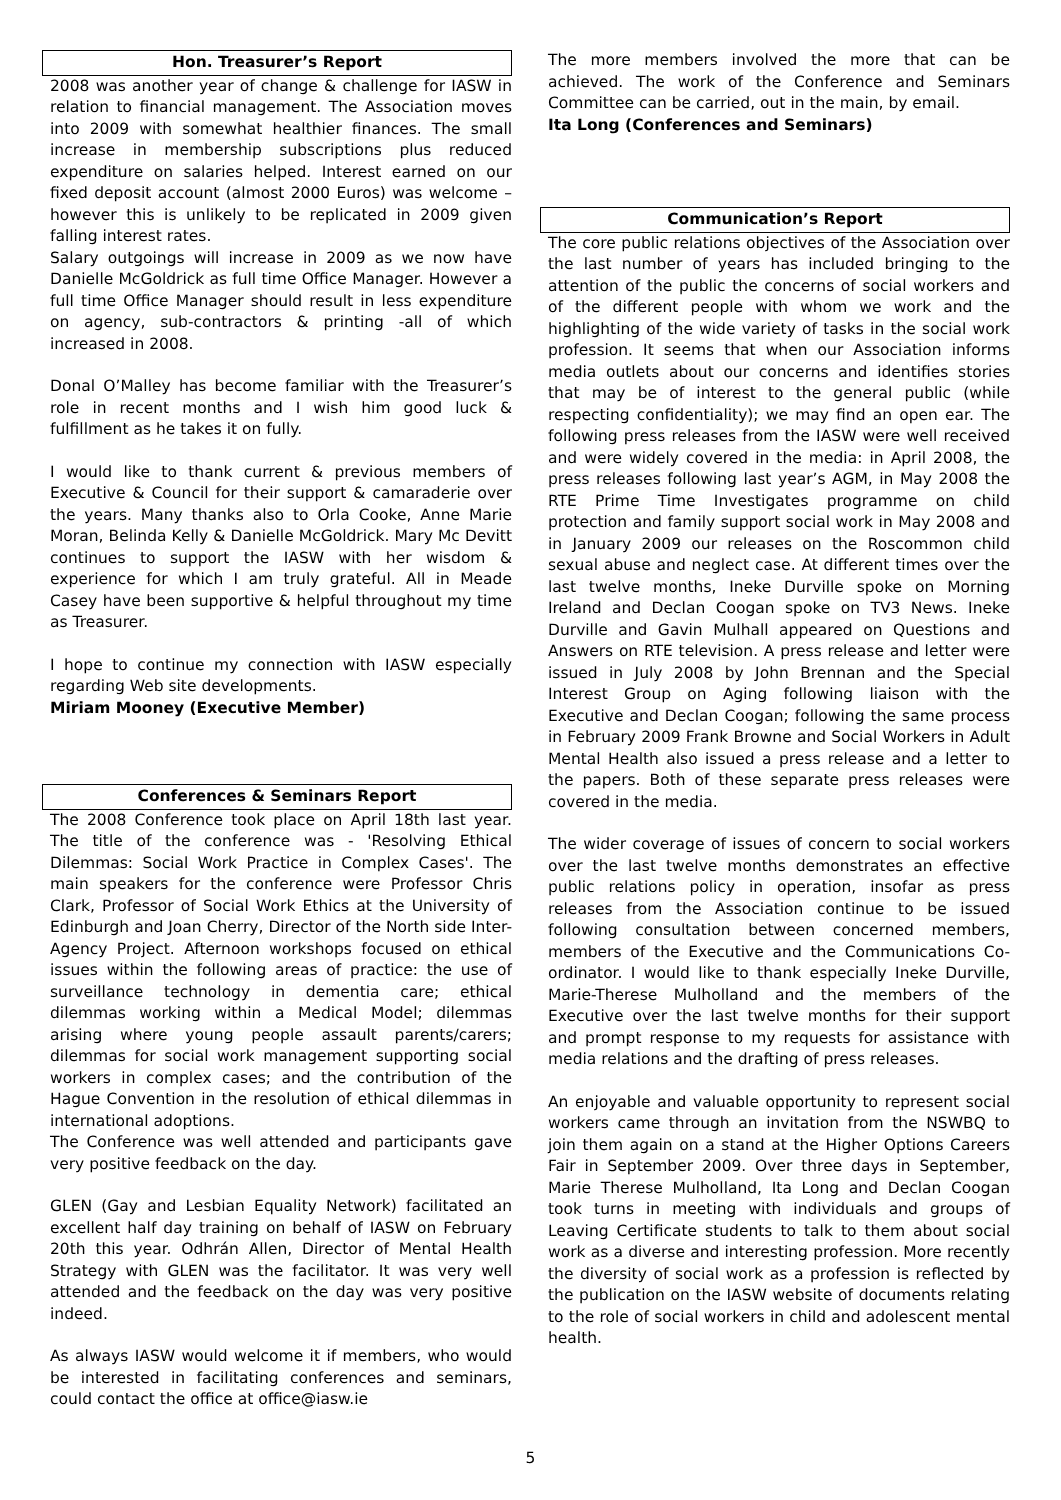Hon. Treasurer’s Report
2008 was another year of change & challenge for IASW in relation to financial management. The Association moves into 2009 with somewhat healthier finances. The small increase in membership subscriptions plus reduced expenditure on salaries helped. Interest earned on our fixed deposit account (almost 2000 Euros) was welcome – however this is unlikely to be replicated in 2009 given falling interest rates.
Salary outgoings will increase in 2009 as we now have Danielle McGoldrick as full time Office Manager. However a full time Office Manager should result in less expenditure on agency, sub-contractors & printing -all of which increased in 2008.
Donal O’Malley has become familiar with the Treasurer’s role in recent months and I wish him good luck & fulfillment as he takes it on fully.
I would like to thank current & previous members of Executive & Council for their support & camaraderie over the years. Many thanks also to Orla Cooke, Anne Marie Moran, Belinda Kelly & Danielle McGoldrick. Mary Mc Devitt continues to support the IASW with her wisdom & experience for which I am truly grateful. All in Meade Casey have been supportive & helpful throughout my time as Treasurer.
I hope to continue my connection with IASW especially regarding Web site developments.
Miriam Mooney (Executive Member)
Conferences & Seminars Report
The 2008 Conference took place on April 18th last year. The title of the conference was - 'Resolving Ethical Dilemmas: Social Work Practice in Complex Cases'. The main speakers for the conference were Professor Chris Clark, Professor of Social Work Ethics at the University of Edinburgh and Joan Cherry, Director of the North side Inter-Agency Project. Afternoon workshops focused on ethical issues within the following areas of practice: the use of surveillance technology in dementia care; ethical dilemmas working within a Medical Model; dilemmas arising where young people assault parents/carers; dilemmas for social work management supporting social workers in complex cases; and the contribution of the Hague Convention in the resolution of ethical dilemmas in international adoptions.
The Conference was well attended and participants gave very positive feedback on the day.
GLEN (Gay and Lesbian Equality Network) facilitated an excellent half day training on behalf of IASW on February 20th this year. Odhrán Allen, Director of Mental Health Strategy with GLEN was the facilitator. It was very well attended and the feedback on the day was very positive indeed.
As always IASW would welcome it if members, who would be interested in facilitating conferences and seminars, could contact the office at office@iasw.ie
The more members involved the more that can be achieved. The work of the Conference and Seminars Committee can be carried, out in the main, by email.
Ita Long (Conferences and Seminars)
Communication’s Report
The core public relations objectives of the Association over the last number of years has included bringing to the attention of the public the concerns of social workers and of the different people with whom we work and the highlighting of the wide variety of tasks in the social work profession. It seems that when our Association informs media outlets about our concerns and identifies stories that may be of interest to the general public (while respecting confidentiality); we may find an open ear. The following press releases from the IASW were well received and were widely covered in the media: in April 2008, the press releases following last year’s AGM, in May 2008 the RTE Prime Time Investigates programme on child protection and family support social work in May 2008 and in January 2009 our releases on the Roscommon child sexual abuse and neglect case. At different times over the last twelve months, Ineke Durville spoke on Morning Ireland and Declan Coogan spoke on TV3 News. Ineke Durville and Gavin Mulhall appeared on Questions and Answers on RTE television. A press release and letter were issued in July 2008 by John Brennan and the Special Interest Group on Aging following liaison with the Executive and Declan Coogan; following the same process in February 2009 Frank Browne and Social Workers in Adult Mental Health also issued a press release and a letter to the papers. Both of these separate press releases were covered in the media.
The wider coverage of issues of concern to social workers over the last twelve months demonstrates an effective public relations policy in operation, insofar as press releases from the Association continue to be issued following consultation between concerned members, members of the Executive and the Communications Co-ordinator. I would like to thank especially Ineke Durville, Marie-Therese Mulholland and the members of the Executive over the last twelve months for their support and prompt response to my requests for assistance with media relations and the drafting of press releases.
An enjoyable and valuable opportunity to represent social workers came through an invitation from the NSWBQ to join them again on a stand at the Higher Options Careers Fair in September 2009. Over three days in September, Marie Therese Mulholland, Ita Long and Declan Coogan took turns in meeting with individuals and groups of Leaving Certificate students to talk to them about social work as a diverse and interesting profession. More recently the diversity of social work as a profession is reflected by the publication on the IASW website of documents relating to the role of social workers in child and adolescent mental health.
5